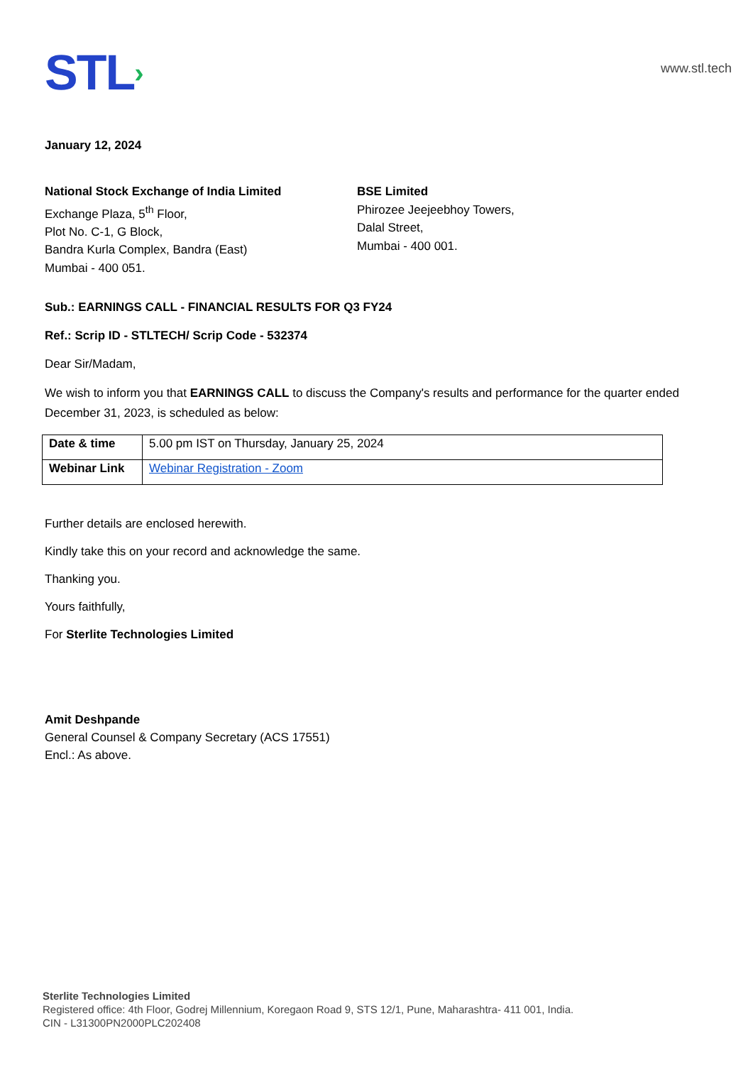STL›
www.stl.tech
January 12, 2024
National Stock Exchange of India Limited
Exchange Plaza, 5<sup>th</sup> Floor,
Plot No. C-1, G Block,
Bandra Kurla Complex, Bandra (East)
Mumbai - 400 051.
BSE Limited
Phirozee Jeejeebhoy Towers,
Dalal Street,
Mumbai - 400 001.
Sub.: EARNINGS CALL - FINANCIAL RESULTS FOR Q3 FY24
Ref.: Scrip ID - STLTECH/ Scrip Code - 532374
Dear Sir/Madam,
We wish to inform you that EARNINGS CALL to discuss the Company's results and performance for the quarter ended December 31, 2023, is scheduled as below:
| Date & time | 5.00 pm IST on Thursday, January 25, 2024 |
| Webinar Link | Webinar Registration - Zoom |
Further details are enclosed herewith.
Kindly take this on your record and acknowledge the same.
Thanking you.
Yours faithfully,
For Sterlite Technologies Limited
Amit Deshpande
General Counsel & Company Secretary (ACS 17551)
Encl.: As above.
Sterlite Technologies Limited
Registered office: 4th Floor, Godrej Millennium, Koregaon Road 9, STS 12/1, Pune, Maharashtra- 411 001, India.
CIN - L31300PN2000PLC202408